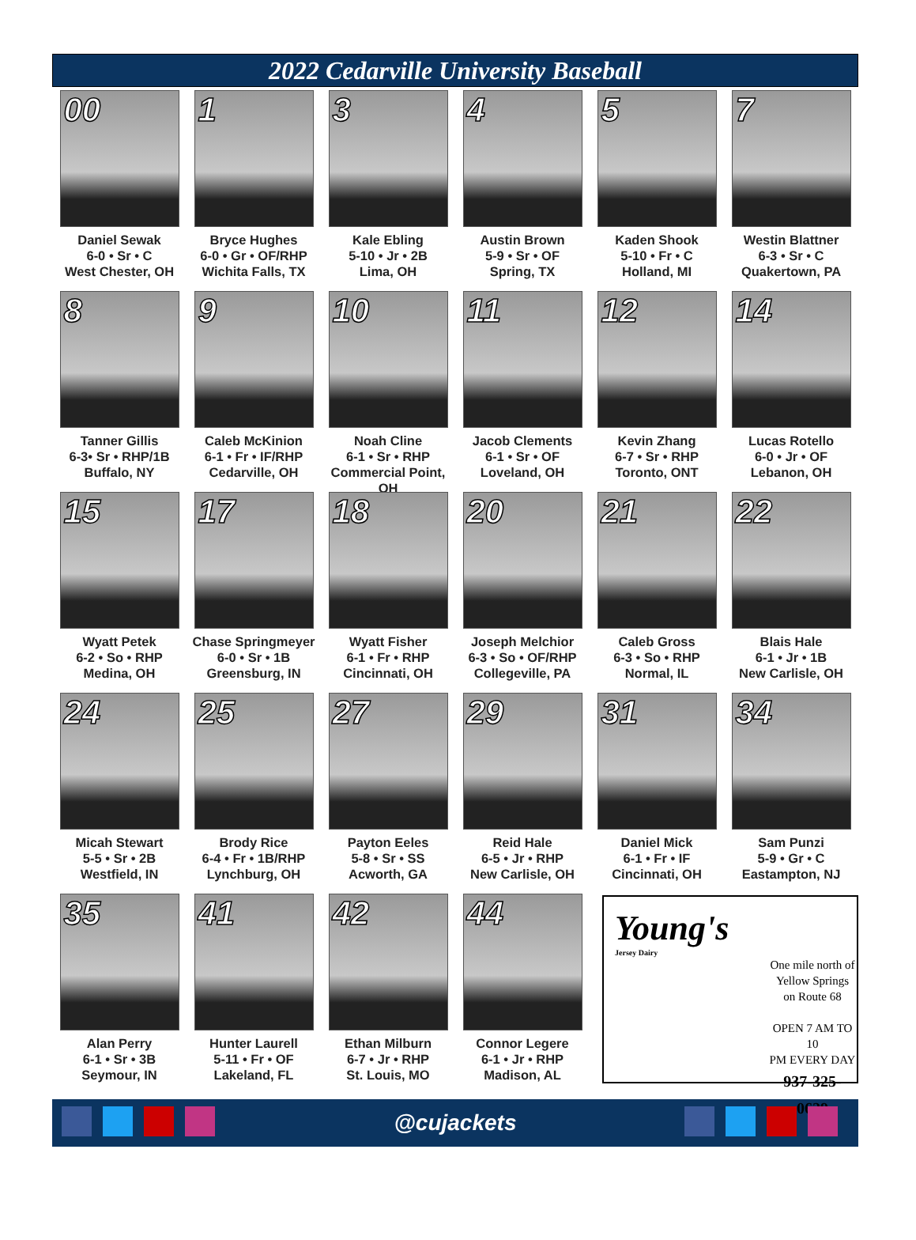2022 Cedarville University Baseball
00
Daniel Sewak
6-0 • Sr • C
West Chester, OH
1
Bryce Hughes
6-0 • Gr • OF/RHP
Wichita Falls, TX
3
Kale Ebling
5-10 • Jr • 2B
Lima, OH
4
Austin Brown
5-9 • Sr • OF
Spring, TX
5
Kaden Shook
5-10 • Fr • C
Holland, MI
7
Westin Blattner
6-3 • Sr • C
Quakertown, PA
8
Tanner Gillis
6-3• Sr • RHP/1B
Buffalo, NY
9
Caleb McKinion
6-1 • Fr • IF/RHP
Cedarville, OH
10
Noah Cline
6-1 • Sr • RHP
Commercial Point, OH
11
Jacob Clements
6-1 • Sr • OF
Loveland, OH
12
Kevin Zhang
6-7 • Sr • RHP
Toronto, ONT
14
Lucas Rotello
6-0 • Jr • OF
Lebanon, OH
15
Wyatt Petek
6-2 • So • RHP
Medina, OH
17
Chase Springmeyer
6-0 • Sr • 1B
Greensburg, IN
18
Wyatt Fisher
6-1 • Fr • RHP
Cincinnati, OH
20
Joseph Melchior
6-3 • So • OF/RHP
Collegeville, PA
21
Caleb Gross
6-3 • So • RHP
Normal, IL
22
Blais Hale
6-1 • Jr • 1B
New Carlisle, OH
24
Micah Stewart
5-5 • Sr • 2B
Westfield, IN
25
Brody Rice
6-4 • Fr • 1B/RHP
Lynchburg, OH
27
Payton Eeles
5-8 • Sr • SS
Acworth, GA
29
Reid Hale
6-5 • Jr • RHP
New Carlisle, OH
31
Daniel Mick
6-1 • Fr • IF
Cincinnati, OH
34
Sam Punzi
5-9 • Gr • C
Eastampton, NJ
35
Alan Perry
6-1 • Sr • 3B
Seymour, IN
41
Hunter Laurell
5-11 • Fr • OF
Lakeland, FL
42
Ethan Milburn
6-7 • Jr • RHP
St. Louis, MO
44
Connor Legere
6-1 • Jr • RHP
Madison, AL
Young's
Jersey Dairy
One mile north of
Yellow Springs
on Route 68
OPEN 7 AM TO 10
PM EVERY DAY
937-325-0629
@cujackets